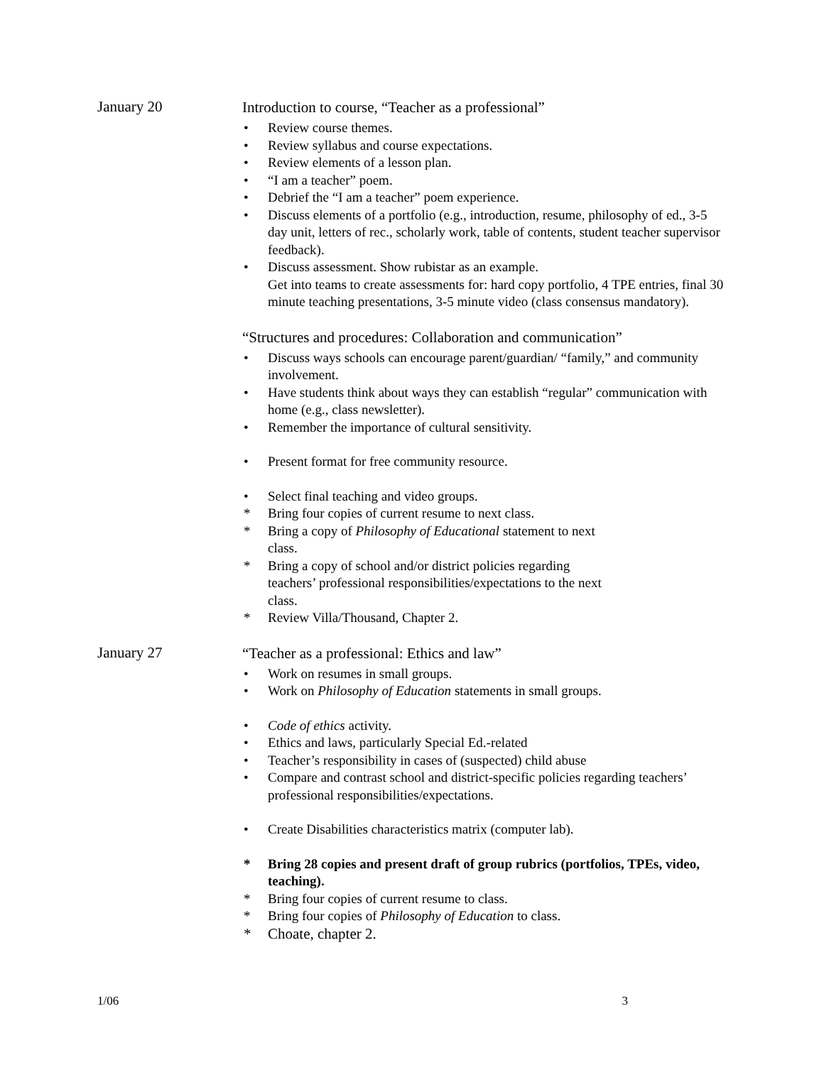January 20
Introduction to course, “Teacher as a professional”
• Review course themes.
• Review syllabus and course expectations.
• Review elements of a lesson plan.
• “I am a teacher” poem.
• Debrief the “I am a teacher” poem experience.
• Discuss elements of a portfolio (e.g., introduction, resume, philosophy of ed., 3-5 day unit, letters of rec., scholarly work, table of contents, student teacher supervisor feedback).
• Discuss assessment. Show rubistar as an example.
Get into teams to create assessments for: hard copy portfolio, 4 TPE entries, final 30 minute teaching presentations, 3-5 minute video (class consensus mandatory).
“Structures and procedures: Collaboration and communication”
• Discuss ways schools can encourage parent/guardian/ “family,” and community involvement.
• Have students think about ways they can establish “regular” communication with home (e.g., class newsletter).
• Remember the importance of cultural sensitivity.
• Present format for free community resource.
• Select final teaching and video groups.
* Bring four copies of current resume to next class.
* Bring a copy of Philosophy of Educational statement to next
class.
* Bring a copy of school and/or district policies regarding
teachers’ professional responsibilities/expectations to the next
class.
* Review Villa/Thousand, Chapter 2.
January 27
“Teacher as a professional: Ethics and law”
• Work on resumes in small groups.
• Work on Philosophy of Education statements in small groups.
• Code of ethics activity.
• Ethics and laws, particularly Special Ed.-related
• Teacher’s responsibility in cases of (suspected) child abuse
• Compare and contrast school and district-specific policies regarding teachers’ professional responsibilities/expectations.
• Create Disabilities characteristics matrix (computer lab).
* Bring 28 copies and present draft of group rubrics (portfolios, TPEs, video, teaching).
* Bring four copies of current resume to class.
* Bring four copies of Philosophy of Education to class.
* Choate, chapter 2.
1/06 3